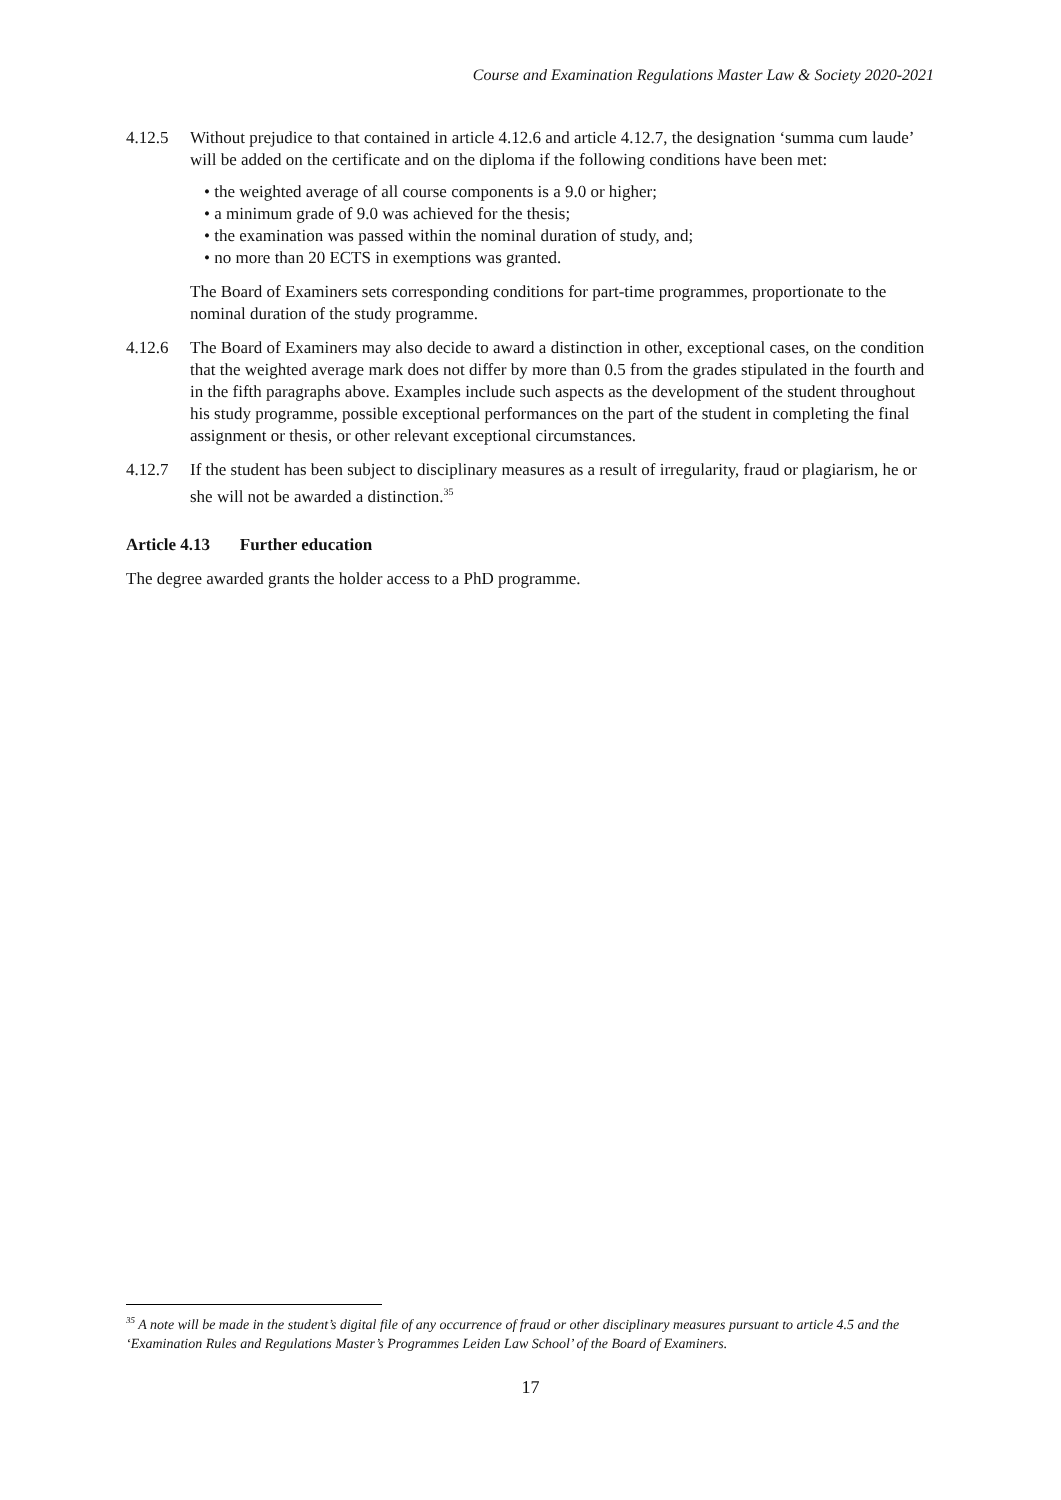Course and Examination Regulations Master Law & Society 2020-2021
4.12.5 Without prejudice to that contained in article 4.12.6 and article 4.12.7, the designation ‘summa cum laude’ will be added on the certificate and on the diploma if the following conditions have been met:
• the weighted average of all course components is a 9.0 or higher;
• a minimum grade of 9.0 was achieved for the thesis;
• the examination was passed within the nominal duration of study, and;
• no more than 20 ECTS in exemptions was granted.
The Board of Examiners sets corresponding conditions for part-time programmes, proportionate to the nominal duration of the study programme.
4.12.6 The Board of Examiners may also decide to award a distinction in other, exceptional cases, on the condition that the weighted average mark does not differ by more than 0.5 from the grades stipulated in the fourth and in the fifth paragraphs above. Examples include such aspects as the development of the student throughout his study programme, possible exceptional performances on the part of the student in completing the final assignment or thesis, or other relevant exceptional circumstances.
4.12.7 If the student has been subject to disciplinary measures as a result of irregularity, fraud or plagiarism, he or she will not be awarded a distinction.<sup>35</sup>
Article 4.13 Further education
The degree awarded grants the holder access to a PhD programme.
<sup>35</sup> A note will be made in the student’s digital file of any occurrence of fraud or other disciplinary measures pursuant to article 4.5 and the ‘Examination Rules and Regulations Master’s Programmes Leiden Law School’ of the Board of Examiners.
17